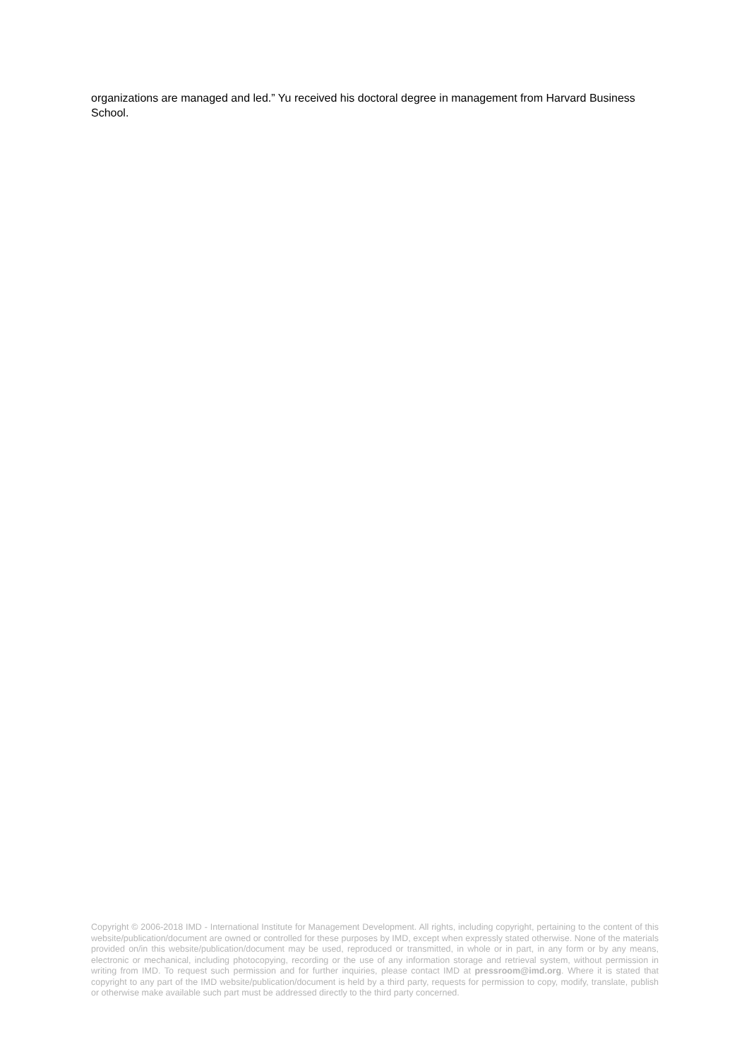organizations are managed and led.” Yu received his doctoral degree in management from Harvard Business School.
Copyright © 2006-2018 IMD - International Institute for Management Development. All rights, including copyright, pertaining to the content of this website/publication/document are owned or controlled for these purposes by IMD, except when expressly stated otherwise. None of the materials provided on/in this website/publication/document may be used, reproduced or transmitted, in whole or in part, in any form or by any means, electronic or mechanical, including photocopying, recording or the use of any information storage and retrieval system, without permission in writing from IMD. To request such permission and for further inquiries, please contact IMD at pressroom@imd.org. Where it is stated that copyright to any part of the IMD website/publication/document is held by a third party, requests for permission to copy, modify, translate, publish or otherwise make available such part must be addressed directly to the third party concerned.